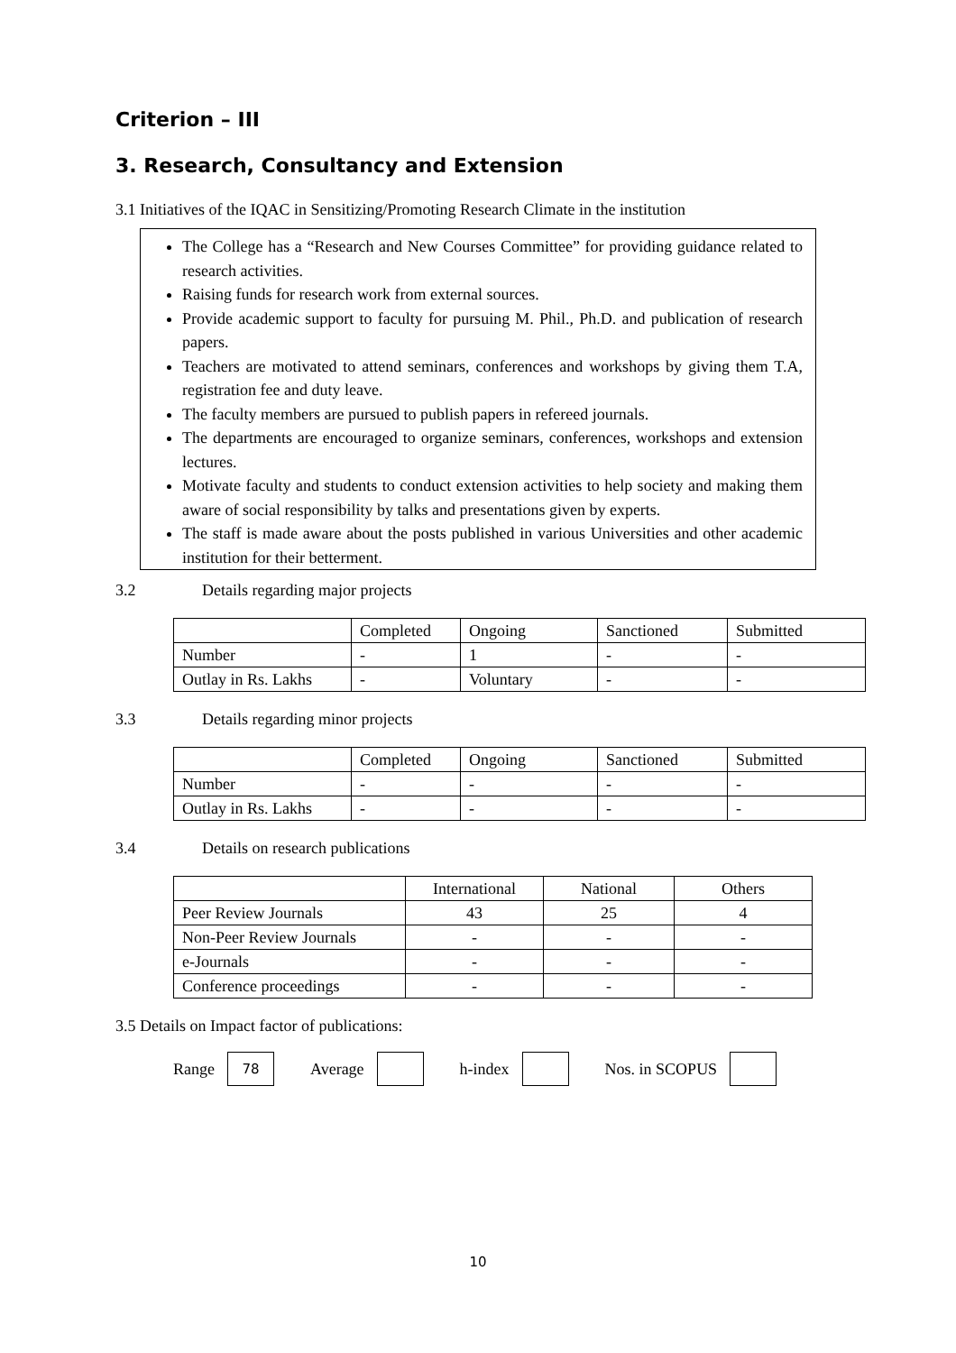Criterion – III
3. Research, Consultancy and Extension
3.1 Initiatives of the IQAC in Sensitizing/Promoting Research Climate in the institution
The College has a “Research and New Courses Committee” for providing guidance related to research activities.
Raising funds for research work from external sources.
Provide academic support to faculty for pursuing M. Phil., Ph.D. and publication of research papers.
Teachers are motivated to attend seminars, conferences and workshops by giving them T.A, registration fee and duty leave.
The faculty members are pursued to publish papers in refereed journals.
The departments are encouraged to organize seminars, conferences, workshops and extension lectures.
Motivate faculty and students to conduct extension activities to help society and making them aware of social responsibility by talks and presentations given by experts.
The staff is made aware about the posts published in various Universities and other academic institution for their betterment.
3.2 Details regarding major projects
| | Completed | Ongoing | Sanctioned | Submitted |
| --- | --- | --- | --- | --- |
| Number | - | 1 | - | - |
| Outlay in Rs. Lakhs | - | Voluntary | - | - |
3.3 Details regarding minor projects
| | Completed | Ongoing | Sanctioned | Submitted |
| --- | --- | --- | --- | --- |
| Number | - | - | - | - |
| Outlay in Rs. Lakhs | - | - | - | - |
3.4 Details on research publications
| | International | National | Others |
| --- | --- | --- | --- |
| Peer Review Journals | 43 | 25 | 4 |
| Non-Peer Review Journals | - | - | - |
| e-Journals | - | - | - |
| Conference proceedings | - | - | - |
3.5 Details on Impact factor of publications:
Range 78 Average h-index Nos. in SCOPUS
10